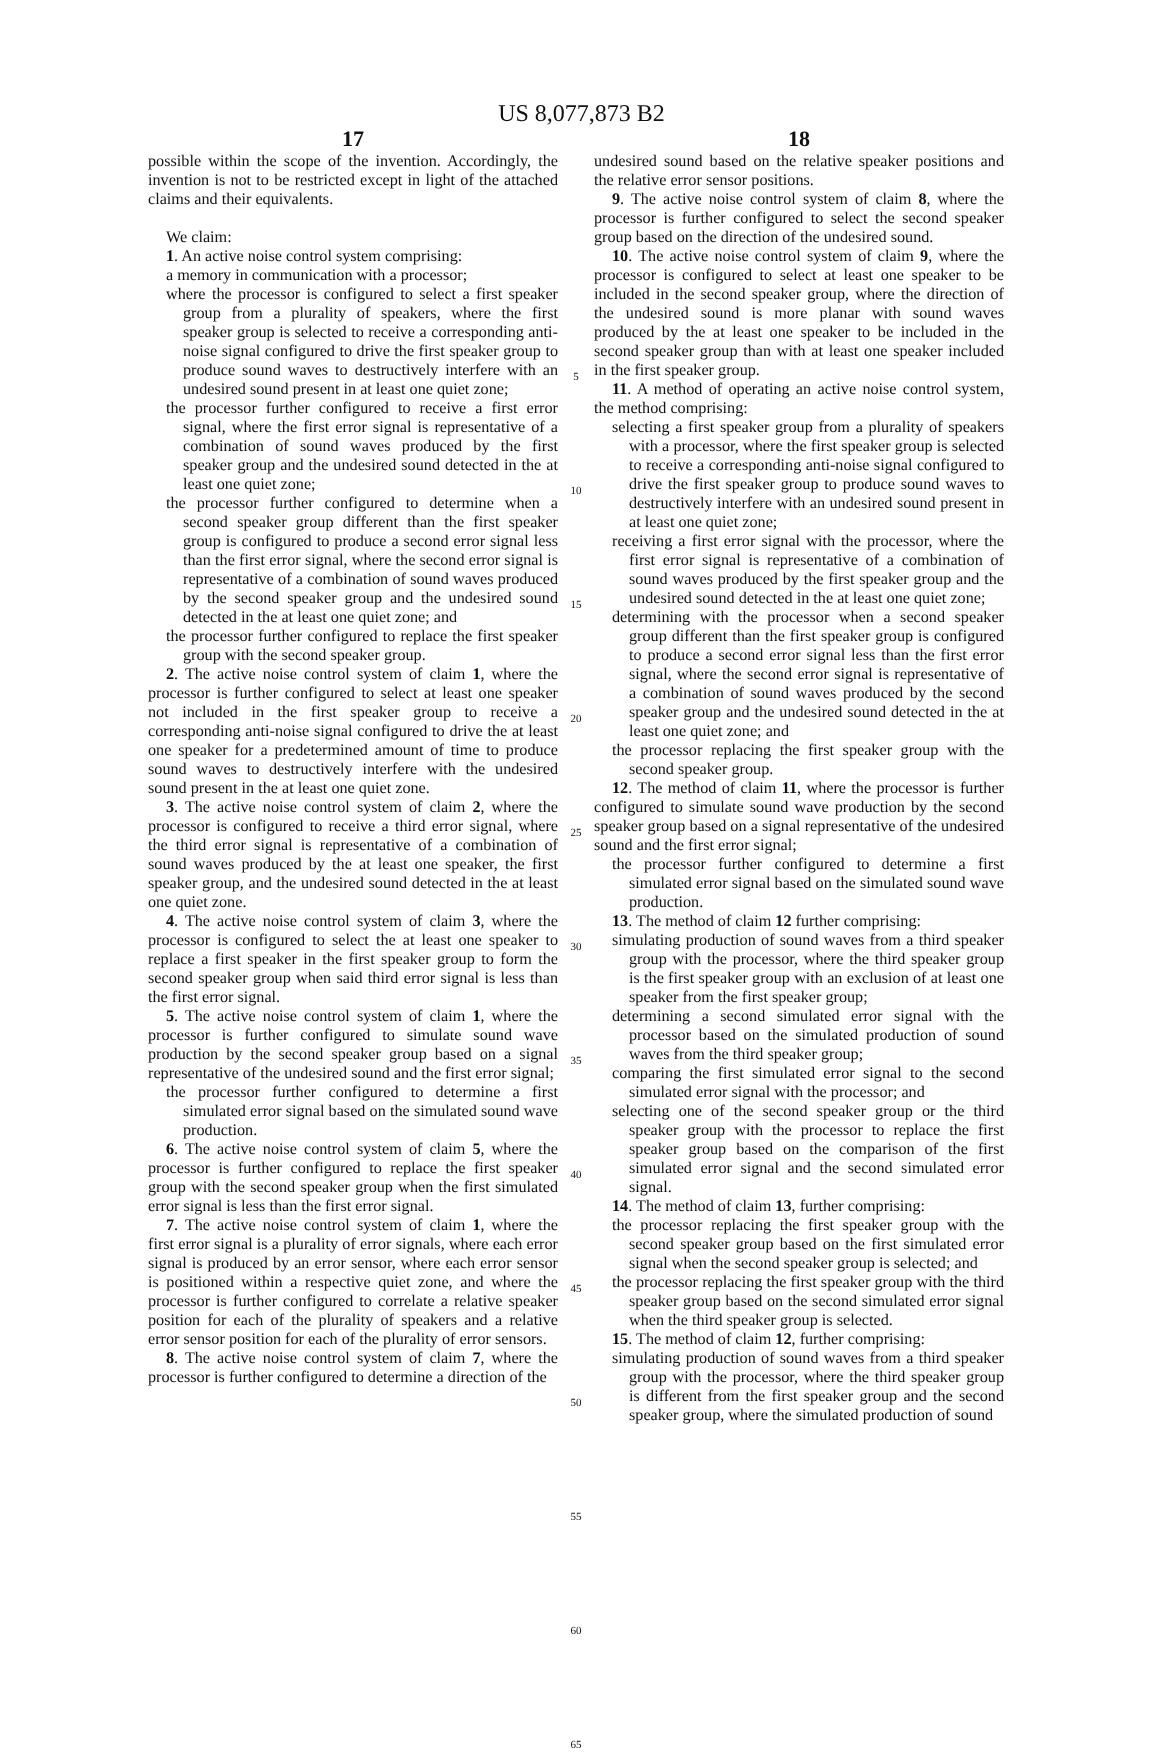US 8,077,873 B2
17
possible within the scope of the invention. Accordingly, the invention is not to be restricted except in light of the attached claims and their equivalents.
We claim:
1. An active noise control system comprising:
a memory in communication with a processor;
where the processor is configured to select a first speaker group from a plurality of speakers, where the first speaker group is selected to receive a corresponding anti-noise signal configured to drive the first speaker group to produce sound waves to destructively interfere with an undesired sound present in at least one quiet zone;
the processor further configured to receive a first error signal, where the first error signal is representative of a combination of sound waves produced by the first speaker group and the undesired sound detected in the at least one quiet zone;
the processor further configured to determine when a second speaker group different than the first speaker group is configured to produce a second error signal less than the first error signal, where the second error signal is representative of a combination of sound waves produced by the second speaker group and the undesired sound detected in the at least one quiet zone; and
the processor further configured to replace the first speaker group with the second speaker group.
2. The active noise control system of claim 1, where the processor is further configured to select at least one speaker not included in the first speaker group to receive a corresponding anti-noise signal configured to drive the at least one speaker for a predetermined amount of time to produce sound waves to destructively interfere with the undesired sound present in the at least one quiet zone.
3. The active noise control system of claim 2, where the processor is configured to receive a third error signal, where the third error signal is representative of a combination of sound waves produced by the at least one speaker, the first speaker group, and the undesired sound detected in the at least one quiet zone.
4. The active noise control system of claim 3, where the processor is configured to select the at least one speaker to replace a first speaker in the first speaker group to form the second speaker group when said third error signal is less than the first error signal.
5. The active noise control system of claim 1, where the processor is further configured to simulate sound wave production by the second speaker group based on a signal representative of the undesired sound and the first error signal;
the processor further configured to determine a first simulated error signal based on the simulated sound wave production.
6. The active noise control system of claim 5, where the processor is further configured to replace the first speaker group with the second speaker group when the first simulated error signal is less than the first error signal.
7. The active noise control system of claim 1, where the first error signal is a plurality of error signals, where each error signal is produced by an error sensor, where each error sensor is positioned within a respective quiet zone, and where the processor is further configured to correlate a relative speaker position for each of the plurality of speakers and a relative error sensor position for each of the plurality of error sensors.
8. The active noise control system of claim 7, where the processor is further configured to determine a direction of the
5
10
15
20
25
30
35
40
45
50
55
60
65
18
undesired sound based on the relative speaker positions and the relative error sensor positions.
9. The active noise control system of claim 8, where the processor is further configured to select the second speaker group based on the direction of the undesired sound.
10. The active noise control system of claim 9, where the processor is configured to select at least one speaker to be included in the second speaker group, where the direction of the undesired sound is more planar with sound waves produced by the at least one speaker to be included in the second speaker group than with at least one speaker included in the first speaker group.
11. A method of operating an active noise control system, the method comprising:
selecting a first speaker group from a plurality of speakers with a processor, where the first speaker group is selected to receive a corresponding anti-noise signal configured to drive the first speaker group to produce sound waves to destructively interfere with an undesired sound present in at least one quiet zone;
receiving a first error signal with the processor, where the first error signal is representative of a combination of sound waves produced by the first speaker group and the undesired sound detected in the at least one quiet zone;
determining with the processor when a second speaker group different than the first speaker group is configured to produce a second error signal less than the first error signal, where the second error signal is representative of a combination of sound waves produced by the second speaker group and the undesired sound detected in the at least one quiet zone; and
the processor replacing the first speaker group with the second speaker group.
12. The method of claim 11, where the processor is further configured to simulate sound wave production by the second speaker group based on a signal representative of the undesired sound and the first error signal;
the processor further configured to determine a first simulated error signal based on the simulated sound wave production.
13. The method of claim 12 further comprising:
simulating production of sound waves from a third speaker group with the processor, where the third speaker group is the first speaker group with an exclusion of at least one speaker from the first speaker group;
determining a second simulated error signal with the processor based on the simulated production of sound waves from the third speaker group;
comparing the first simulated error signal to the second simulated error signal with the processor; and
selecting one of the second speaker group or the third speaker group with the processor to replace the first speaker group based on the comparison of the first simulated error signal and the second simulated error signal.
14. The method of claim 13, further comprising:
the processor replacing the first speaker group with the second speaker group based on the first simulated error signal when the second speaker group is selected; and
the processor replacing the first speaker group with the third speaker group based on the second simulated error signal when the third speaker group is selected.
15. The method of claim 12, further comprising:
simulating production of sound waves from a third speaker group with the processor, where the third speaker group is different from the first speaker group and the second speaker group, where the simulated production of sound